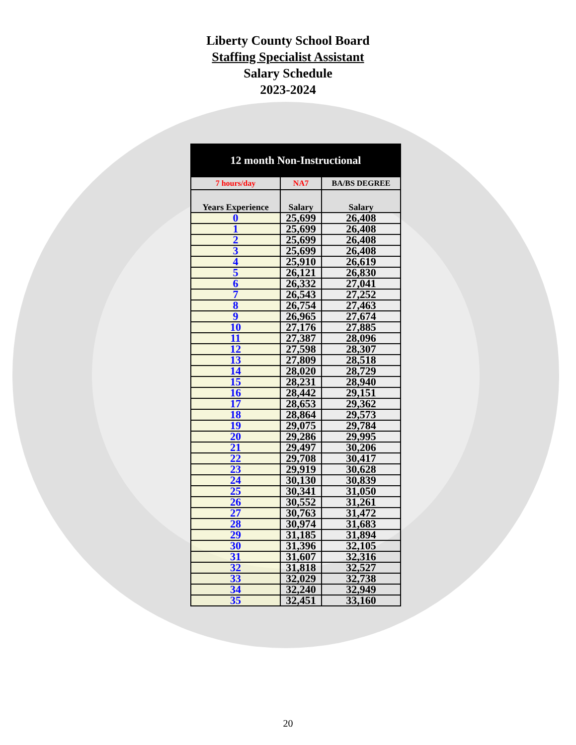Liberty County School Board
Staffing Specialist Assistant
Salary Schedule
2023-2024
| 12 month Non-Instructional | | |
| --- | --- | --- |
| 7 hours/day | NA7 | BA/BS DEGREE |
| Years Experience | Salary | Salary |
| 0 | 25,699 | 26,408 |
| 1 | 25,699 | 26,408 |
| 2 | 25,699 | 26,408 |
| 3 | 25,699 | 26,408 |
| 4 | 25,910 | 26,619 |
| 5 | 26,121 | 26,830 |
| 6 | 26,332 | 27,041 |
| 7 | 26,543 | 27,252 |
| 8 | 26,754 | 27,463 |
| 9 | 26,965 | 27,674 |
| 10 | 27,176 | 27,885 |
| 11 | 27,387 | 28,096 |
| 12 | 27,598 | 28,307 |
| 13 | 27,809 | 28,518 |
| 14 | 28,020 | 28,729 |
| 15 | 28,231 | 28,940 |
| 16 | 28,442 | 29,151 |
| 17 | 28,653 | 29,362 |
| 18 | 28,864 | 29,573 |
| 19 | 29,075 | 29,784 |
| 20 | 29,286 | 29,995 |
| 21 | 29,497 | 30,206 |
| 22 | 29,708 | 30,417 |
| 23 | 29,919 | 30,628 |
| 24 | 30,130 | 30,839 |
| 25 | 30,341 | 31,050 |
| 26 | 30,552 | 31,261 |
| 27 | 30,763 | 31,472 |
| 28 | 30,974 | 31,683 |
| 29 | 31,185 | 31,894 |
| 30 | 31,396 | 32,105 |
| 31 | 31,607 | 32,316 |
| 32 | 31,818 | 32,527 |
| 33 | 32,029 | 32,738 |
| 34 | 32,240 | 32,949 |
| 35 | 32,451 | 33,160 |
20